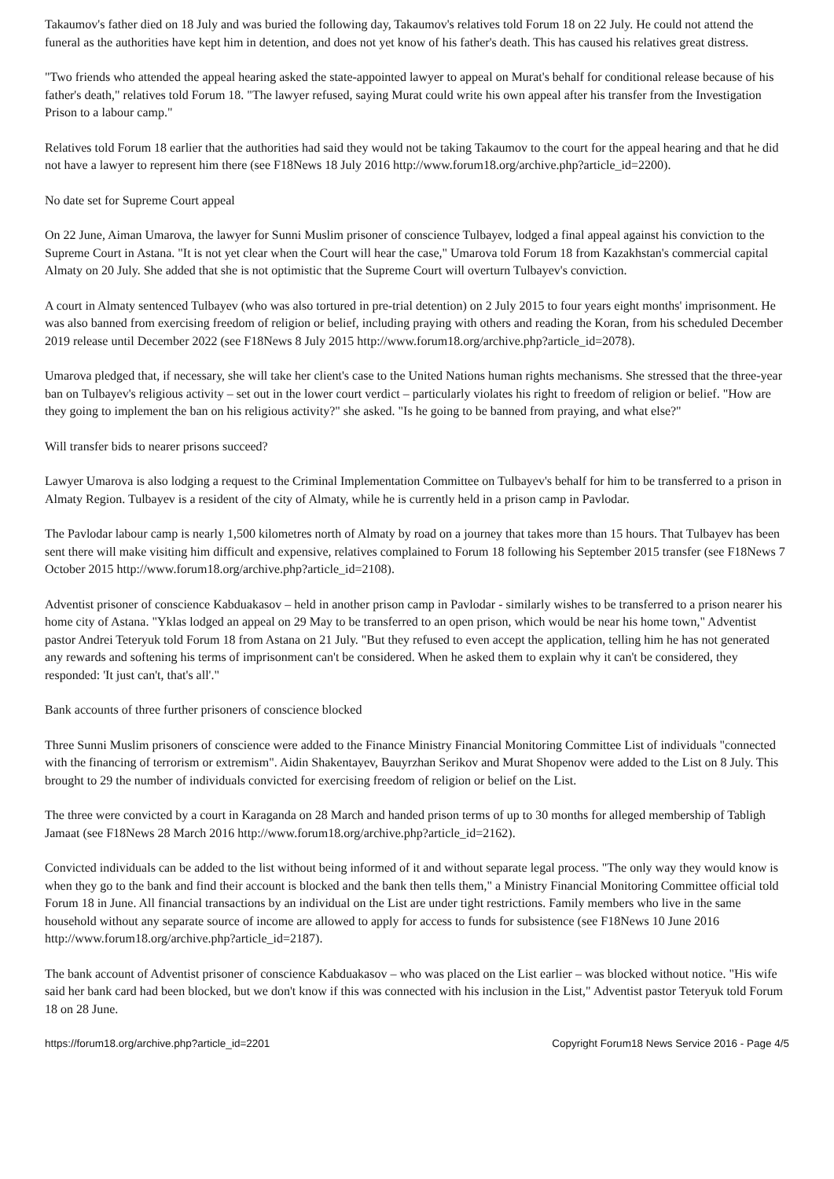Takaumov's father died on 18 July and was buried the following day, Takaumov's relatives told Forum 18 on 22 July. He could not attend the funeral as the authorities have kept him in detention, and does not yet know of his father's death. This has caused his relatives great distress.
"Two friends who attended the appeal hearing asked the state-appointed lawyer to appeal on Murat's behalf for conditional release because of his father's death," relatives told Forum 18. "The lawyer refused, saying Murat could write his own appeal after his transfer from the Investigation Prison to a labour camp."
Relatives told Forum 18 earlier that the authorities had said they would not be taking Takaumov to the court for the appeal hearing and that he did not have a lawyer to represent him there (see F18News 18 July 2016 http://www.forum18.org/archive.php?article_id=2200).
No date set for Supreme Court appeal
On 22 June, Aiman Umarova, the lawyer for Sunni Muslim prisoner of conscience Tulbayev, lodged a final appeal against his conviction to the Supreme Court in Astana. "It is not yet clear when the Court will hear the case," Umarova told Forum 18 from Kazakhstan's commercial capital Almaty on 20 July. She added that she is not optimistic that the Supreme Court will overturn Tulbayev's conviction.
A court in Almaty sentenced Tulbayev (who was also tortured in pre-trial detention) on 2 July 2015 to four years eight months' imprisonment. He was also banned from exercising freedom of religion or belief, including praying with others and reading the Koran, from his scheduled December 2019 release until December 2022 (see F18News 8 July 2015 http://www.forum18.org/archive.php?article_id=2078).
Umarova pledged that, if necessary, she will take her client's case to the United Nations human rights mechanisms. She stressed that the three-year ban on Tulbayev's religious activity – set out in the lower court verdict – particularly violates his right to freedom of religion or belief. "How are they going to implement the ban on his religious activity?" she asked. "Is he going to be banned from praying, and what else?"
Will transfer bids to nearer prisons succeed?
Lawyer Umarova is also lodging a request to the Criminal Implementation Committee on Tulbayev's behalf for him to be transferred to a prison in Almaty Region. Tulbayev is a resident of the city of Almaty, while he is currently held in a prison camp in Pavlodar.
The Pavlodar labour camp is nearly 1,500 kilometres north of Almaty by road on a journey that takes more than 15 hours. That Tulbayev has been sent there will make visiting him difficult and expensive, relatives complained to Forum 18 following his September 2015 transfer (see F18News 7 October 2015 http://www.forum18.org/archive.php?article_id=2108).
Adventist prisoner of conscience Kabduakasov – held in another prison camp in Pavlodar - similarly wishes to be transferred to a prison nearer his home city of Astana. "Yklas lodged an appeal on 29 May to be transferred to an open prison, which would be near his home town," Adventist pastor Andrei Teteryuk told Forum 18 from Astana on 21 July. "But they refused to even accept the application, telling him he has not generated any rewards and softening his terms of imprisonment can't be considered. When he asked them to explain why it can't be considered, they responded: 'It just can't, that's all'."
Bank accounts of three further prisoners of conscience blocked
Three Sunni Muslim prisoners of conscience were added to the Finance Ministry Financial Monitoring Committee List of individuals "connected with the financing of terrorism or extremism". Aidin Shakentayev, Bauyrzhan Serikov and Murat Shopenov were added to the List on 8 July. This brought to 29 the number of individuals convicted for exercising freedom of religion or belief on the List.
The three were convicted by a court in Karaganda on 28 March and handed prison terms of up to 30 months for alleged membership of Tabligh Jamaat (see F18News 28 March 2016 http://www.forum18.org/archive.php?article_id=2162).
Convicted individuals can be added to the list without being informed of it and without separate legal process. "The only way they would know is when they go to the bank and find their account is blocked and the bank then tells them," a Ministry Financial Monitoring Committee official told Forum 18 in June. All financial transactions by an individual on the List are under tight restrictions. Family members who live in the same household without any separate source of income are allowed to apply for access to funds for subsistence (see F18News 10 June 2016 http://www.forum18.org/archive.php?article_id=2187).
The bank account of Adventist prisoner of conscience Kabduakasov – who was placed on the List earlier – was blocked without notice. "His wife said her bank card had been blocked, but we don't know if this was connected with his inclusion in the List," Adventist pastor Teteryuk told Forum 18 on 28 June.
https://forum18.org/archive.php?article_id=2201 Copyright Forum18 News Service 2016 - Page 4/5